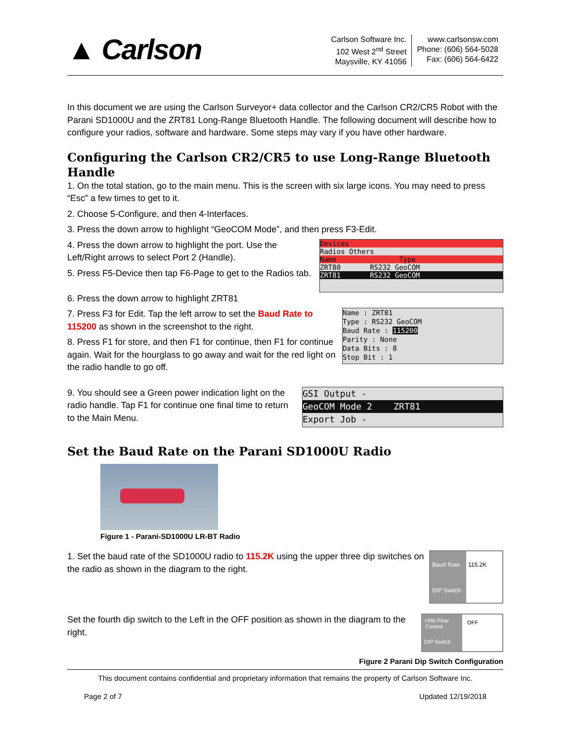▲ Carlson
Carlson Software Inc.
102 West 2<sup>nd</sup> Street
Maysville, KY 41056
www.carlsonsw.com
Phone: (606) 564-5028
Fax: (606) 564-6422
In this document we are using the Carlson Surveyor+ data collector and the Carlson CR2/CR5 Robot with the Parani SD1000U and the ZRT81 Long-Range Bluetooth Handle. The following document will describe how to configure your radios, software and hardware. Some steps may vary if you have other hardware.
Configuring the Carlson CR2/CR5 to use Long-Range Bluetooth Handle
1. On the total station, go to the main menu. This is the screen with six large icons. You may need to press “Esc” a few times to get to it.
2. Choose 5-Configure, and then 4-Interfaces.
3. Press the down arrow to highlight “GeoCOM Mode”, and then press F3-Edit.
4. Press the down arrow to highlight the port. Use the Left/Right arrows to select Port 2 (Handle).
5. Press F5-Device then tap F6-Page to get to the Radios tab.
Devices
Radios Others
Name Type
ZRT80 RS232 GeoCOM
ZRT81 RS232 GeoCOM
6. Press the down arrow to highlight ZRT81
7. Press F3 for Edit. Tap the left arrow to set the Baud Rate to 115200 as shown in the screenshot to the right.
8. Press F1 for store, and then F1 for continue, then F1 for continue again. Wait for the hourglass to go away and wait for the red light on the radio handle to go off.
Name : ZRT81
Type : RS232 GeoCOM
Baud Rate : 115200
Parity : None
Data Bits : 8
Stop Bit : 1
9. You should see a Green power indication light on the radio handle. Tap F1 for continue one final time to return to the Main Menu.
GSI Output -
GeoCOM Mode 2 ZRT81
Export Job -
Set the Baud Rate on the Parani SD1000U Radio
Figure 1 - Parani-SD1000U LR-BT Radio
1. Set the baud rate of the SD1000U radio to 115.2K using the upper three dip switches on the radio as shown in the diagram to the right.
Baud Rate
115.2K
DIP Switch
Set the fourth dip switch to the Left in the OFF position as shown in the diagram to the right.
H/W Flow Control
OFF
DIP Switch
Figure 2 Parani Dip Switch Configuration
This document contains confidential and proprietary information that remains the property of Carlson Software Inc.
Page 2 of 7 Updated 12/19/2018